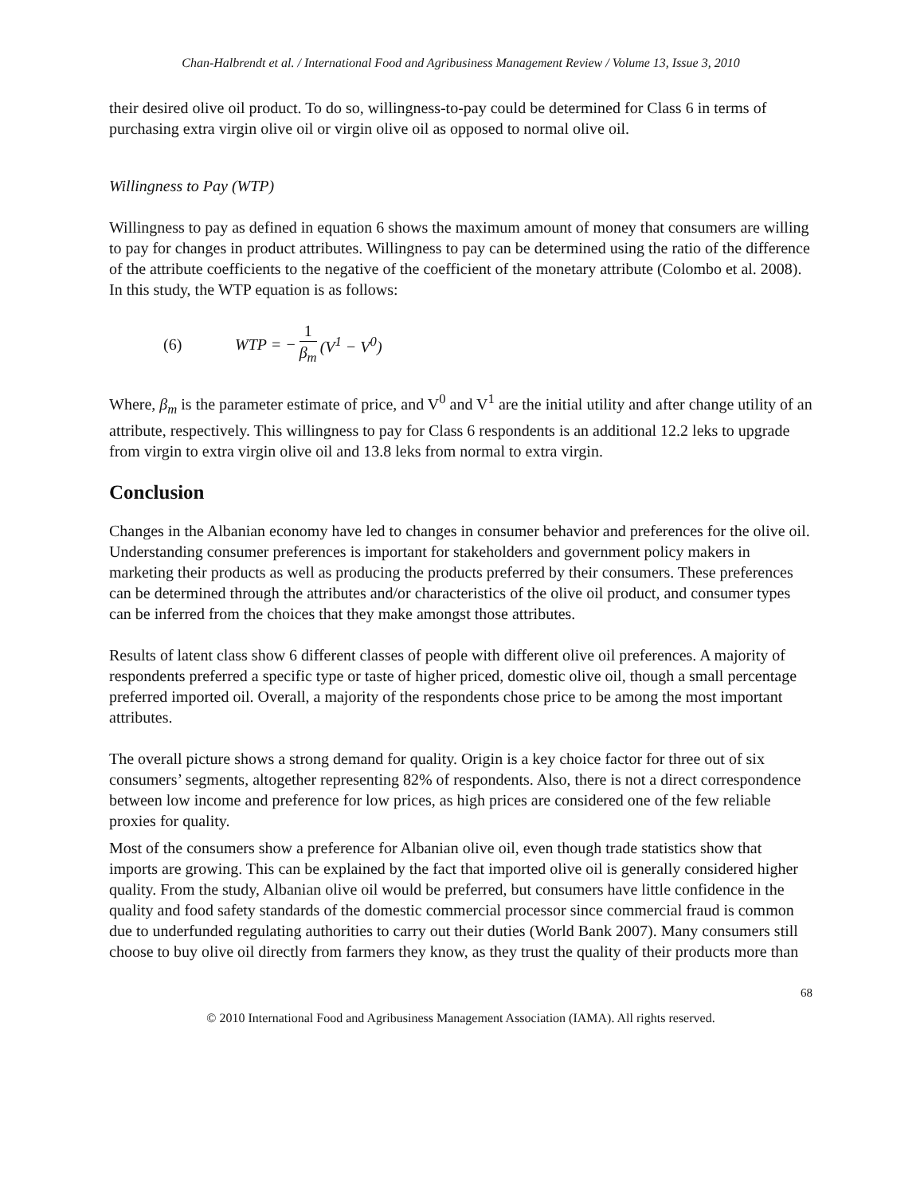Chan-Halbrendt et al. / International Food and Agribusiness Management Review / Volume 13, Issue 3, 2010
their desired olive oil product. To do so, willingness-to-pay could be determined for Class 6 in terms of purchasing extra virgin olive oil or virgin olive oil as opposed to normal olive oil.
Willingness to Pay (WTP)
Willingness to pay as defined in equation 6 shows the maximum amount of money that consumers are willing to pay for changes in product attributes. Willingness to pay can be determined using the ratio of the difference of the attribute coefficients to the negative of the coefficient of the monetary attribute (Colombo et al. 2008). In this study, the WTP equation is as follows:
(6) WTP = − 1 β<sub>m</sub> (V<sup>1</sup> − V<sup>0</sup>)
Where, β<sub>m</sub> is the parameter estimate of price, and V<sup>0</sup> and V<sup>1</sup> are the initial utility and after change utility of an attribute, respectively. This willingness to pay for Class 6 respondents is an additional 12.2 leks to upgrade from virgin to extra virgin olive oil and 13.8 leks from normal to extra virgin.
Conclusion
Changes in the Albanian economy have led to changes in consumer behavior and preferences for the olive oil. Understanding consumer preferences is important for stakeholders and government policy makers in marketing their products as well as producing the products preferred by their consumers. These preferences can be determined through the attributes and/or characteristics of the olive oil product, and consumer types can be inferred from the choices that they make amongst those attributes.
Results of latent class show 6 different classes of people with different olive oil preferences. A majority of respondents preferred a specific type or taste of higher priced, domestic olive oil, though a small percentage preferred imported oil. Overall, a majority of the respondents chose price to be among the most important attributes.
The overall picture shows a strong demand for quality. Origin is a key choice factor for three out of six consumers’ segments, altogether representing 82% of respondents. Also, there is not a direct correspondence between low income and preference for low prices, as high prices are considered one of the few reliable proxies for quality.
Most of the consumers show a preference for Albanian olive oil, even though trade statistics show that imports are growing. This can be explained by the fact that imported olive oil is generally considered higher quality. From the study, Albanian olive oil would be preferred, but consumers have little confidence in the quality and food safety standards of the domestic commercial processor since commercial fraud is common due to underfunded regulating authorities to carry out their duties (World Bank 2007). Many consumers still choose to buy olive oil directly from farmers they know, as they trust the quality of their products more than
68
© 2010 International Food and Agribusiness Management Association (IAMA). All rights reserved.